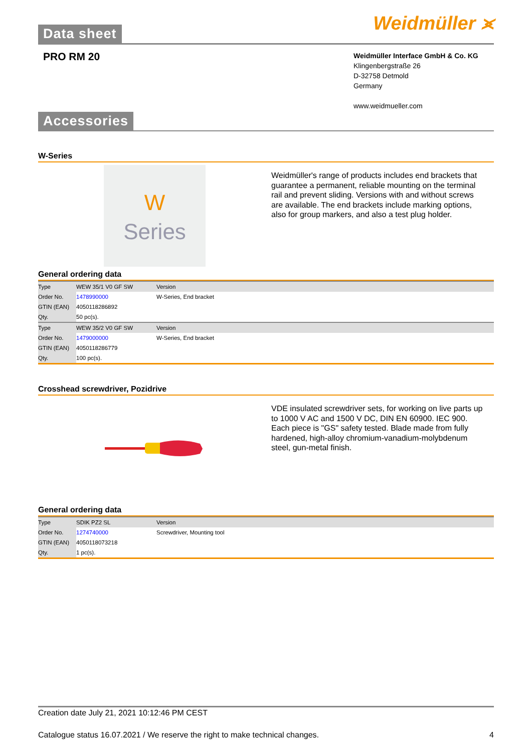Data sheet
Weidmüller ⪤
PRO RM 20
Weidmüller Interface GmbH & Co. KG
Klingenbergstraße 26
D-32758 Detmold
Germany
www.weidmueller.com
Accessories
W-Series
W
Series
Weidmüller's range of products includes end brackets that guarantee a permanent, reliable mounting on the terminal rail and prevent sliding. Versions with and without screws are available. The end brackets include marking options, also for group markers, and also a test plug holder.
General ordering data
| Type | WEW 35/1 V0 GF SW | Version |
| Order No. | 1478990000 | W-Series, End bracket |
| GTIN (EAN) | 4050118286892 | |
| Qty. | 50 pc(s). | |
| Type | WEW 35/2 V0 GF SW | Version |
| Order No. | 1479000000 | W-Series, End bracket |
| GTIN (EAN) | 4050118286779 | |
| Qty. | 100 pc(s). | |
Crosshead screwdriver, Pozidrive
VDE insulated screwdriver sets, for working on live parts up to 1000 V AC and 1500 V DC, DIN EN 60900. IEC 900. Each piece is "GS" safety tested. Blade made from fully hardened, high-alloy chromium-vanadium-molybdenum steel, gun-metal finish.
General ordering data
| Type | SDIK PZ2 SL | Version |
| Order No. | 1274740000 | Screwdriver, Mounting tool |
| GTIN (EAN) | 4050118073218 | |
| Qty. | 1 pc(s). | |
Creation date July 21, 2021 10:12:46 PM CEST
Catalogue status 16.07.2021 / We reserve the right to make technical changes. 4